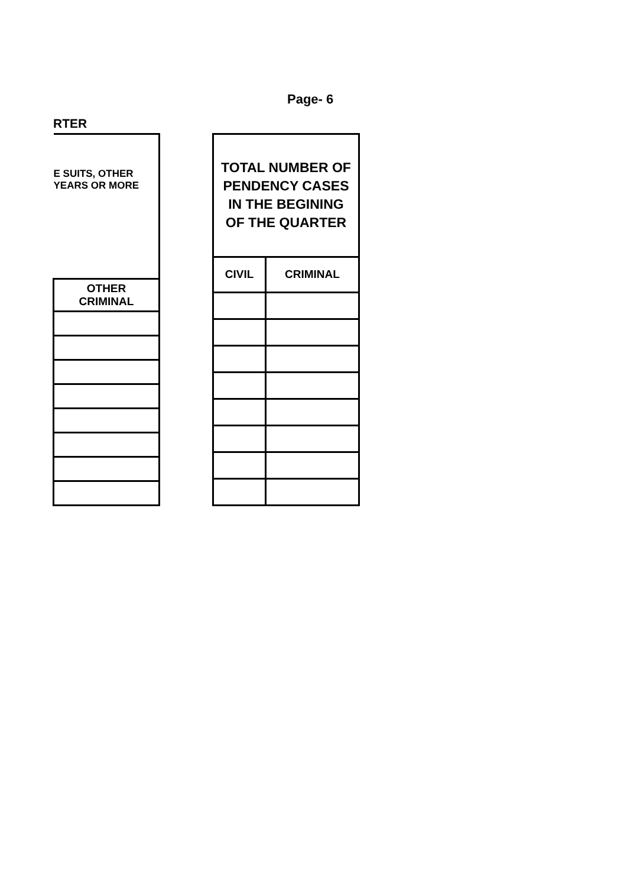Page- 6
RTER
| E SUITS, OTHER YEARS OR MORE |
| --- |
| OTHER CRIMINAL |
| TOTAL NUMBER OF PENDENCY CASES IN THE BEGINING OF THE QUARTER | |
| --- | --- |
| CIVIL | CRIMINAL |